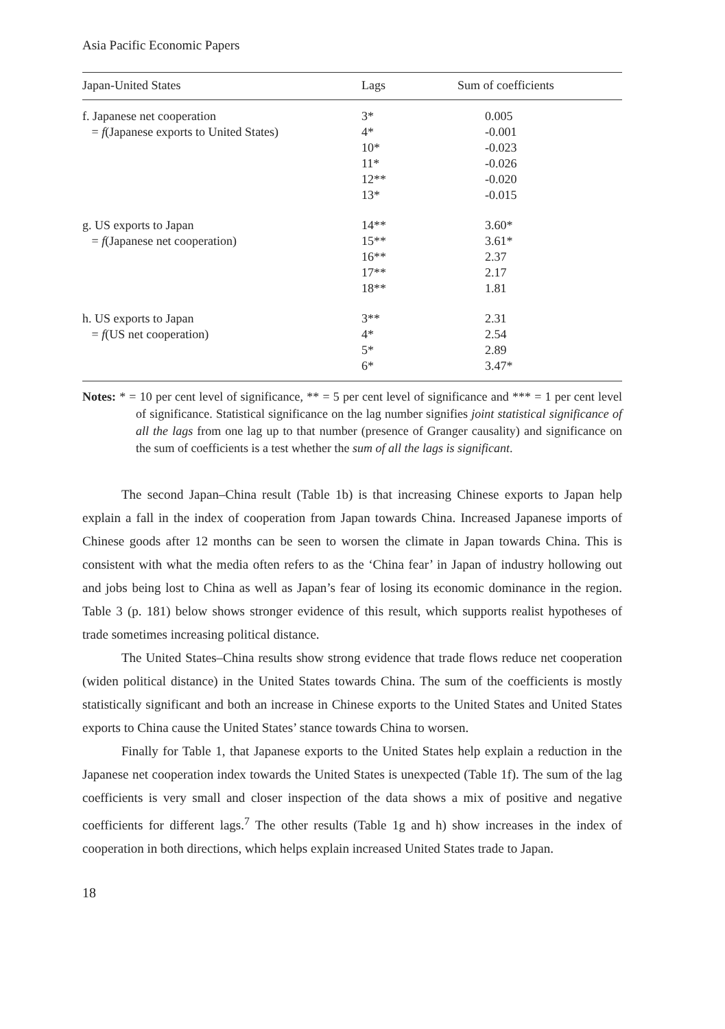Asia Pacific Economic Papers
| Japan-United States | Lags | Sum of coefficients |
| --- | --- | --- |
| f. Japanese net cooperation = f (Japanese exports to United States) | 3* 4* 10* 11* 12** 13* | 0.005 -0.001 -0.023 -0.026 -0.020 -0.015 |
| g. US exports to Japan = f (Japanese net cooperation) | 14** 15** 16** 17** 18** | 3.60* 3.61* 2.37 2.17 1.81 |
| h. US exports to Japan = f (US net cooperation) | 3** 4* 5* 6* | 2.31 2.54 2.89 3.47* |
Notes: * = 10 per cent level of significance, ** = 5 per cent level of significance and *** = 1 per cent level of significance. Statistical significance on the lag number signifies joint statistical significance of all the lags from one lag up to that number (presence of Granger causality) and significance on the sum of coefficients is a test whether the sum of all the lags is significant.
The second Japan–China result (Table 1b) is that increasing Chinese exports to Japan help explain a fall in the index of cooperation from Japan towards China. Increased Japanese imports of Chinese goods after 12 months can be seen to worsen the climate in Japan towards China. This is consistent with what the media often refers to as the ‘China fear’ in Japan of industry hollowing out and jobs being lost to China as well as Japan’s fear of losing its economic dominance in the region. Table 3 (p. 181) below shows stronger evidence of this result, which supports realist hypotheses of trade sometimes increasing political distance.
The United States–China results show strong evidence that trade flows reduce net cooperation (widen political distance) in the United States towards China. The sum of the coefficients is mostly statistically significant and both an increase in Chinese exports to the United States and United States exports to China cause the United States’ stance towards China to worsen.
Finally for Table 1, that Japanese exports to the United States help explain a reduction in the Japanese net cooperation index towards the United States is unexpected (Table 1f). The sum of the lag coefficients is very small and closer inspection of the data shows a mix of positive and negative coefficients for different lags.<sup>7</sup> The other results (Table 1g and h) show increases in the index of cooperation in both directions, which helps explain increased United States trade to Japan.
18